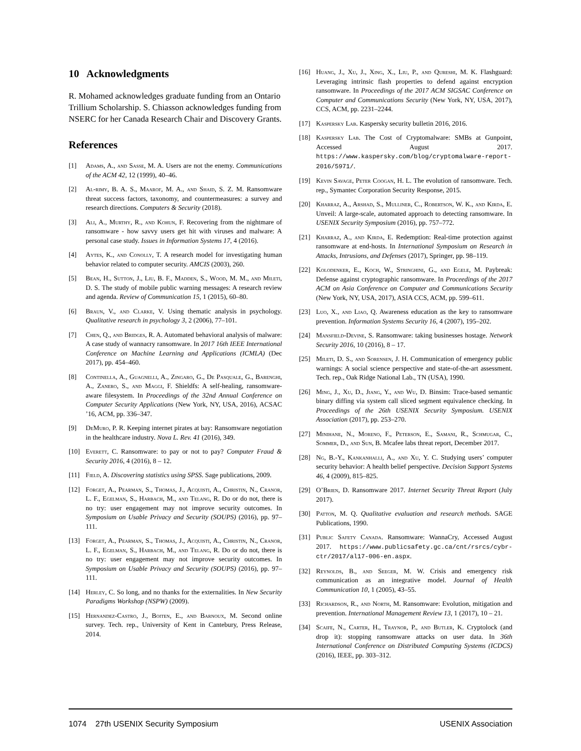10 Acknowledgments
R. Mohamed acknowledges graduate funding from an Ontario Trillium Scholarship. S. Chiasson acknowledges funding from NSERC for her Canada Research Chair and Discovery Grants.
References
[1] Adams, A., and Sasse, M. A. Users are not the enemy. Communications of the ACM 42, 12 (1999), 40–46.
[2] Al-rimy, B. A. S., Maarof, M. A., and Shaid, S. Z. M. Ransomware threat success factors, taxonomy, and countermeasures: a survey and research directions. Computers & Security (2018).
[3] Ali, A., Murthy, R., and Kohun, F. Recovering from the nightmare of ransomware - how savvy users get hit with viruses and malware: A personal case study. Issues in Information Systems 17, 4 (2016).
[4] Aytes, K., and Conolly, T. A research model for investigating human behavior related to computer security. AMCIS (2003), 260.
[5] Bean, H., Sutton, J., Liu, B. F., Madden, S., Wood, M. M., and Mileti, D. S. The study of mobile public warning messages: A research review and agenda. Review of Communication 15, 1 (2015), 60–80.
[6] Braun, V., and Clarke, V. Using thematic analysis in psychology. Qualitative research in psychology 3, 2 (2006), 77–101.
[7] Chen, Q., and Bridges, R. A. Automated behavioral analysis of malware: A case study of wannacry ransomware. In 2017 16th IEEE International Conference on Machine Learning and Applications (ICMLA) (Dec 2017), pp. 454–460.
[8] Continella, A., Guagnelli, A., Zingaro, G., De Pasquale, G., Barenghi, A., Zanero, S., and Maggi, F. Shieldfs: A self-healing, ransomware-aware filesystem. In Proceedings of the 32nd Annual Conference on Computer Security Applications (New York, NY, USA, 2016), ACSAC ’16, ACM, pp. 336–347.
[9] DeMuro, P. R. Keeping internet pirates at bay: Ransomware negotiation in the healthcare industry. Nova L. Rev. 41 (2016), 349.
[10] Everett, C. Ransomware: to pay or not to pay? Computer Fraud & Security 2016, 4 (2016), 8 – 12.
[11] Field, A. Discovering statistics using SPSS. Sage publications, 2009.
[12] Forget, A., Pearman, S., Thomas, J., Acquisti, A., Christin, N., Cranor, L. F., Egelman, S., Harbach, M., and Telang, R. Do or do not, there is no try: user engagement may not improve security outcomes. In Symposium on Usable Privacy and Security (SOUPS) (2016), pp. 97–111.
[13] Forget, A., Pearman, S., Thomas, J., Acquisti, A., Christin, N., Cranor, L. F., Egelman, S., Harbach, M., and Telang, R. Do or do not, there is no try: user engagement may not improve security outcomes. In Symposium on Usable Privacy and Security (SOUPS) (2016), pp. 97–111.
[14] Herley, C. So long, and no thanks for the externalities. In New Security Paradigms Workshop (NSPW) (2009).
[15] Hernandez-Castro, J., Boiten, E., and Barnoux, M. Second online survey. Tech. rep., University of Kent in Cantebury, Press Release, 2014.
[16] Huang, J., Xu, J., Xing, X., Liu, P., and Qureshi, M. K. Flashguard: Leveraging intrinsic flash properties to defend against encryption ransomware. In Proceedings of the 2017 ACM SIGSAC Conference on Computer and Communications Security (New York, NY, USA, 2017), CCS, ACM, pp. 2231–2244.
[17] Kaspersky Lab. Kaspersky security bulletin 2016, 2016.
[18] Kaspersky Lab. The Cost of Cryptomalware: SMBs at Gunpoint, Accessed August 2017. https://www.kaspersky.com/blog/cryptomalware-report-2016/5971/.
[19] Kevin Savage, Peter Coogan, H. L. The evolution of ransomware. Tech. rep., Symantec Corporation Security Response, 2015.
[20] Kharraz, A., Arshad, S., Mulliner, C., Robertson, W. K., and Kirda, E. Unveil: A large-scale, automated approach to detecting ransomware. In USENIX Security Symposium (2016), pp. 757–772.
[21] Kharraz, A., and Kirda, E. Redemption: Real-time protection against ransomware at end-hosts. In International Symposium on Research in Attacks, Intrusions, and Defenses (2017), Springer, pp. 98–119.
[22] Kolodenker, E., Koch, W., Stringhini, G., and Egele, M. Paybreak: Defense against cryptographic ransomware. In Proceedings of the 2017 ACM on Asia Conference on Computer and Communications Security (New York, NY, USA, 2017), ASIA CCS, ACM, pp. 599–611.
[23] Luo, X., and Liao, Q. Awareness education as the key to ransomware prevention. Information Systems Security 16, 4 (2007), 195–202.
[24] Mansfield-Devine, S. Ransomware: taking businesses hostage. Network Security 2016, 10 (2016), 8 – 17.
[25] Mileti, D. S., and Sorensen, J. H. Communication of emergency public warnings: A social science perspective and state-of-the-art assessment. Tech. rep., Oak Ridge National Lab., TN (USA), 1990.
[26] Ming, J., Xu, D., Jiang, Y., and Wu, D. Binsim: Trace-based semantic binary diffing via system call sliced segment equivalence checking. In Proceedings of the 26th USENIX Security Symposium. USENIX Association (2017), pp. 253–270.
[27] Minihane, N., Moreno, F., Peterson, E., Samani, R., Schmugar, C., Sommer, D., and Sun, B. Mcafee labs threat report, December 2017.
[28] Ng, B.-Y., Kankanhalli, A., and Xu, Y. C. Studying users’ computer security behavior: A health belief perspective. Decision Support Systems 46, 4 (2009), 815–825.
[29] O’Brien, D. Ransomware 2017. Internet Security Threat Report (July 2017).
[30] Patton, M. Q. Qualitative evaluation and research methods. SAGE Publications, 1990.
[31] Public Safety Canada. Ransomware: WannaCry, Accessed August 2017. https://www.publicsafety.gc.ca/cnt/rsrcs/cybr-ctr/2017/al17-006-en.aspx.
[32] Reynolds, B., and Seeger, M. W. Crisis and emergency risk communication as an integrative model. Journal of Health Communication 10, 1 (2005), 43–55.
[33] Richardson, R., and North, M. Ransomware: Evolution, mitigation and prevention. International Management Review 13, 1 (2017), 10 – 21.
[34] Scaife, N., Carter, H., Traynor, P., and Butler, K. Cryptolock (and drop it): stopping ransomware attacks on user data. In 36th International Conference on Distributed Computing Systems (ICDCS) (2016), IEEE, pp. 303–312.
1074 27th USENIX Security Symposium USENIX Association